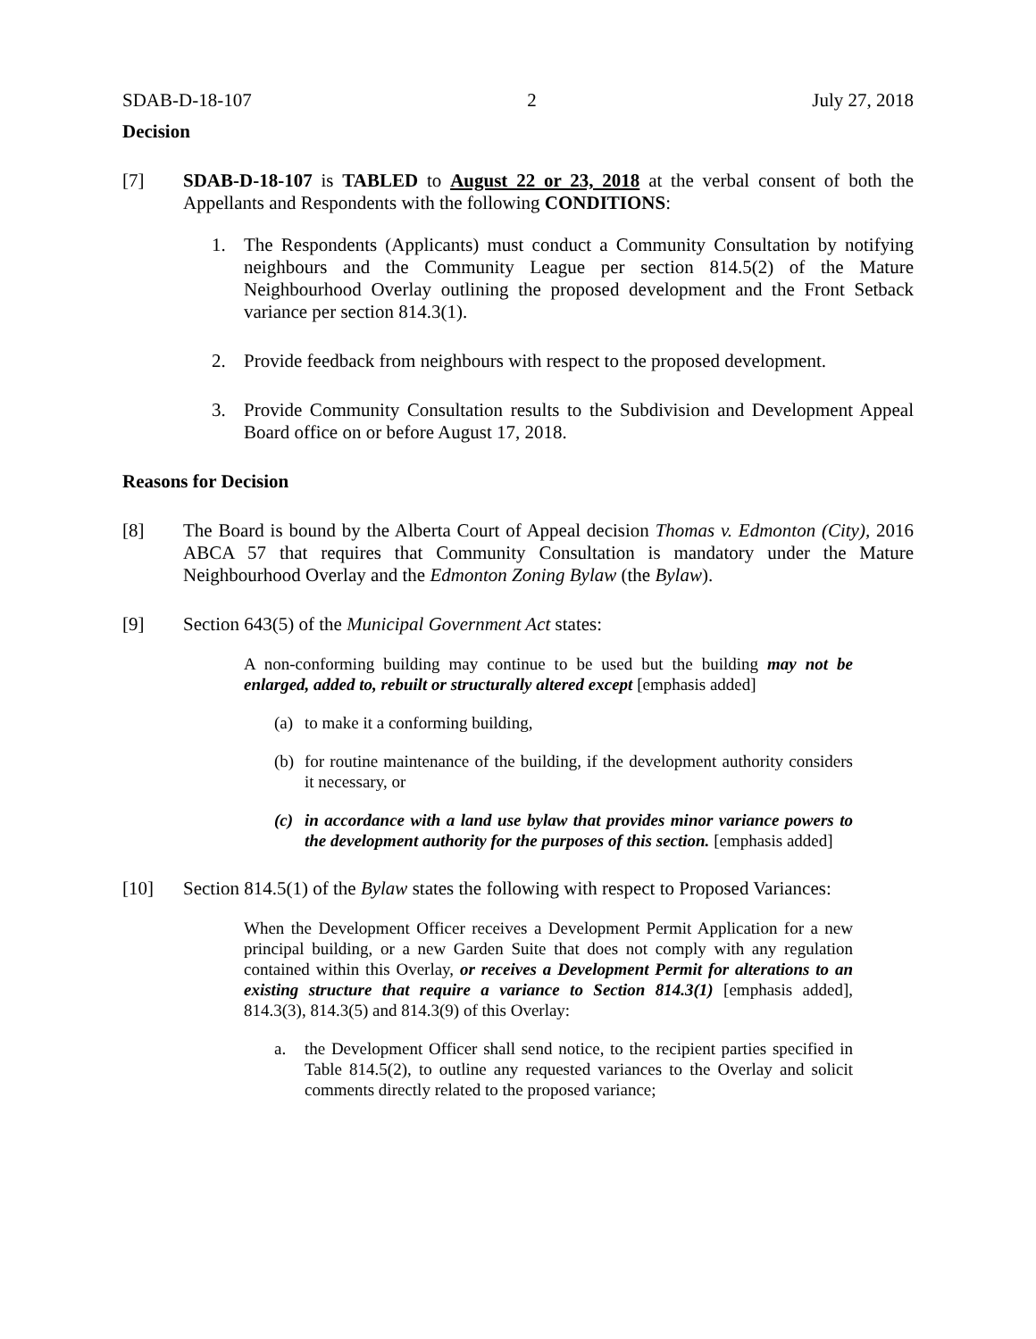SDAB-D-18-107 2 July 27, 2018
Decision
[7] SDAB-D-18-107 is TABLED to August 22 or 23, 2018 at the verbal consent of both the Appellants and Respondents with the following CONDITIONS:
1. The Respondents (Applicants) must conduct a Community Consultation by notifying neighbours and the Community League per section 814.5(2) of the Mature Neighbourhood Overlay outlining the proposed development and the Front Setback variance per section 814.3(1).
2. Provide feedback from neighbours with respect to the proposed development.
3. Provide Community Consultation results to the Subdivision and Development Appeal Board office on or before August 17, 2018.
Reasons for Decision
[8] The Board is bound by the Alberta Court of Appeal decision Thomas v. Edmonton (City), 2016 ABCA 57 that requires that Community Consultation is mandatory under the Mature Neighbourhood Overlay and the Edmonton Zoning Bylaw (the Bylaw).
[9] Section 643(5) of the Municipal Government Act states:
A non-conforming building may continue to be used but the building may not be enlarged, added to, rebuilt or structurally altered except [emphasis added]
(a) to make it a conforming building,
(b) for routine maintenance of the building, if the development authority considers it necessary, or
(c) in accordance with a land use bylaw that provides minor variance powers to the development authority for the purposes of this section. [emphasis added]
[10] Section 814.5(1) of the Bylaw states the following with respect to Proposed Variances:
When the Development Officer receives a Development Permit Application for a new principal building, or a new Garden Suite that does not comply with any regulation contained within this Overlay, or receives a Development Permit for alterations to an existing structure that require a variance to Section 814.3(1) [emphasis added], 814.3(3), 814.3(5) and 814.3(9) of this Overlay:
a. the Development Officer shall send notice, to the recipient parties specified in Table 814.5(2), to outline any requested variances to the Overlay and solicit comments directly related to the proposed variance;